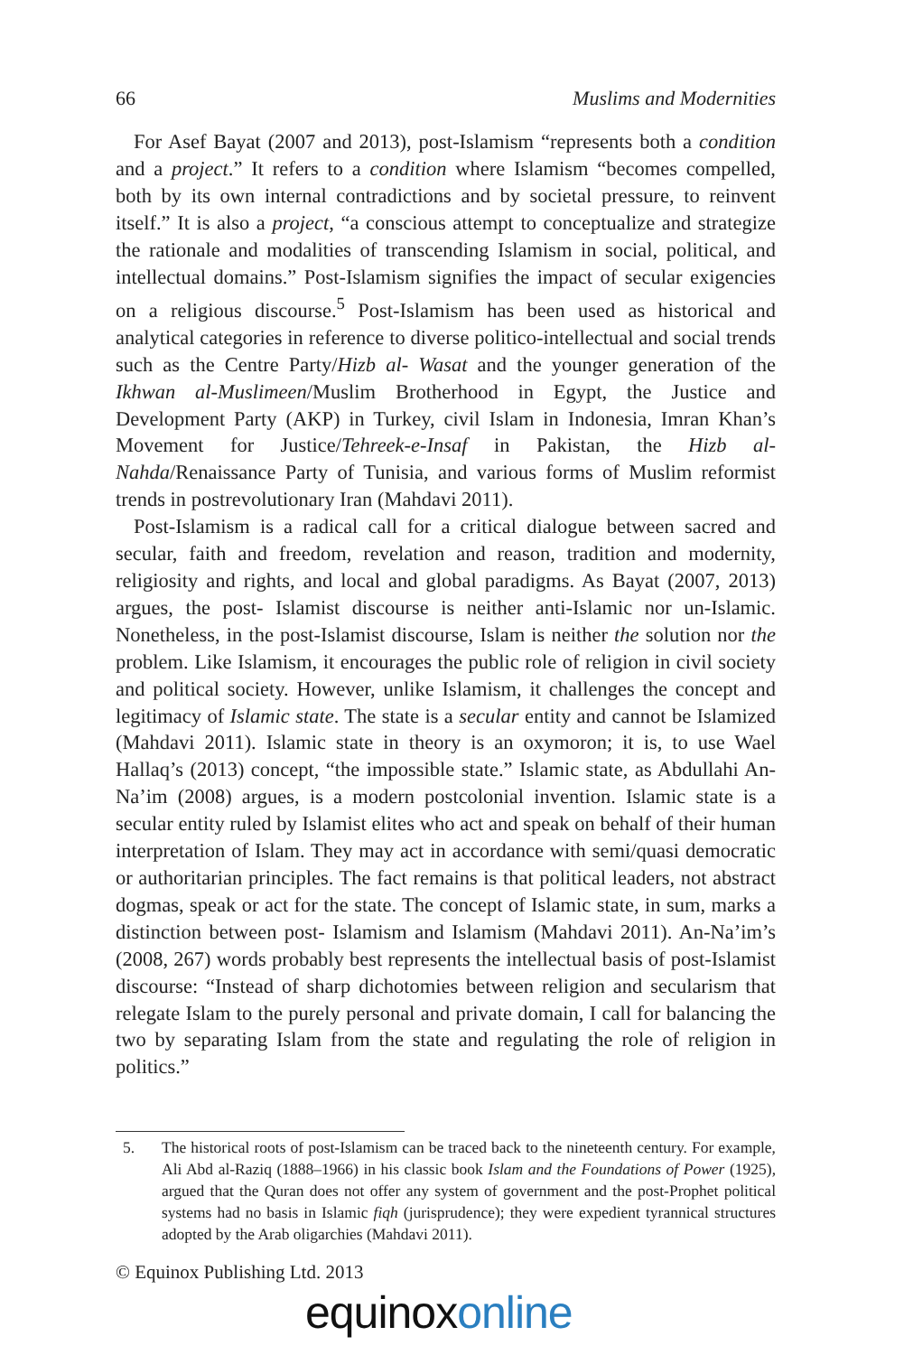66 Muslims and Modernities
For Asef Bayat (2007 and 2013), post-Islamism “represents both a condition and a project.” It refers to a condition where Islamism “becomes compelled, both by its own internal contradictions and by societal pressure, to reinvent itself.” It is also a project, “a conscious attempt to conceptualize and strategize the rationale and modalities of transcending Islamism in social, political, and intellectual domains.” Post-Islamism signifies the impact of secular exigencies on a religious discourse.<sup>5</sup> Post-Islamism has been used as historical and analytical categories in reference to diverse politico-intellectual and social trends such as the Centre Party/Hizb al- Wasat and the younger generation of the Ikhwan al-Muslimeen/Muslim Brotherhood in Egypt, the Justice and Development Party (AKP) in Turkey, civil Islam in Indonesia, Imran Khan’s Movement for Justice/Tehreek-e-Insaf in Pakistan, the Hizb al-Nahda/Renaissance Party of Tunisia, and various forms of Muslim reformist trends in postrevolutionary Iran (Mahdavi 2011).
Post-Islamism is a radical call for a critical dialogue between sacred and secular, faith and freedom, revelation and reason, tradition and modernity, religiosity and rights, and local and global paradigms. As Bayat (2007, 2013) argues, the post- Islamist discourse is neither anti-Islamic nor un-Islamic. Nonetheless, in the post-Islamist discourse, Islam is neither the solution nor the problem. Like Islamism, it encourages the public role of religion in civil society and political society. However, unlike Islamism, it challenges the concept and legitimacy of Islamic state. The state is a secular entity and cannot be Islamized (Mahdavi 2011). Islamic state in theory is an oxymoron; it is, to use Wael Hallaq’s (2013) concept, “the impossible state.” Islamic state, as Abdullahi An-Na’im (2008) argues, is a modern postcolonial invention. Islamic state is a secular entity ruled by Islamist elites who act and speak on behalf of their human interpretation of Islam. They may act in accordance with semi/quasi democratic or authoritarian principles. The fact remains is that political leaders, not abstract dogmas, speak or act for the state. The concept of Islamic state, in sum, marks a distinction between post- Islamism and Islamism (Mahdavi 2011). An-Na’im’s (2008, 267) words probably best represents the intellectual basis of post-Islamist discourse: “Instead of sharp dichotomies between religion and secularism that relegate Islam to the purely personal and private domain, I call for balancing the two by separating Islam from the state and regulating the role of religion in politics.”
5. The historical roots of post-Islamism can be traced back to the nineteenth century. For example, Ali Abd al-Raziq (1888–1966) in his classic book Islam and the Foundations of Power (1925), argued that the Quran does not offer any system of government and the post-Prophet political systems had no basis in Islamic fiqh (jurisprudence); they were expedient tyrannical structures adopted by the Arab oligarchies (Mahdavi 2011).
© Equinox Publishing Ltd. 2013
equinox online